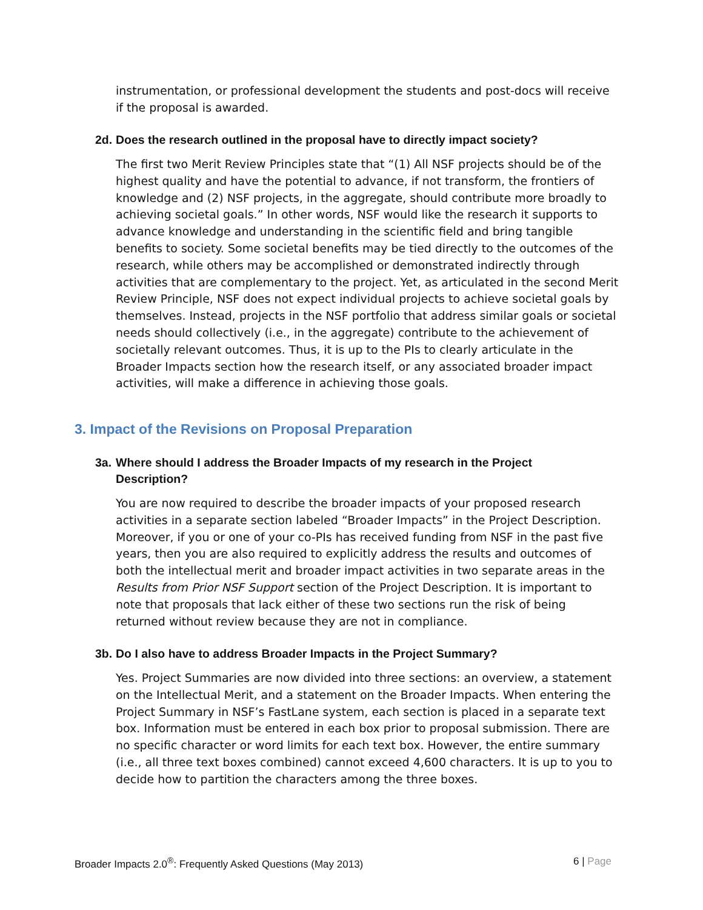instrumentation, or professional development the students and post-docs will receive if the proposal is awarded.
2d. Does the research outlined in the proposal have to directly impact society?
The first two Merit Review Principles state that “(1) All NSF projects should be of the highest quality and have the potential to advance, if not transform, the frontiers of knowledge and (2) NSF projects, in the aggregate, should contribute more broadly to achieving societal goals.” In other words, NSF would like the research it supports to advance knowledge and understanding in the scientific field and bring tangible benefits to society. Some societal benefits may be tied directly to the outcomes of the research, while others may be accomplished or demonstrated indirectly through activities that are complementary to the project. Yet, as articulated in the second Merit Review Principle, NSF does not expect individual projects to achieve societal goals by themselves. Instead, projects in the NSF portfolio that address similar goals or societal needs should collectively (i.e., in the aggregate) contribute to the achievement of societally relevant outcomes. Thus, it is up to the PIs to clearly articulate in the Broader Impacts section how the research itself, or any associated broader impact activities, will make a difference in achieving those goals.
3. Impact of the Revisions on Proposal Preparation
3a. Where should I address the Broader Impacts of my research in the Project Description?
You are now required to describe the broader impacts of your proposed research activities in a separate section labeled “Broader Impacts” in the Project Description. Moreover, if you or one of your co-PIs has received funding from NSF in the past five years, then you are also required to explicitly address the results and outcomes of both the intellectual merit and broader impact activities in two separate areas in the Results from Prior NSF Support section of the Project Description. It is important to note that proposals that lack either of these two sections run the risk of being returned without review because they are not in compliance.
3b. Do I also have to address Broader Impacts in the Project Summary?
Yes. Project Summaries are now divided into three sections: an overview, a statement on the Intellectual Merit, and a statement on the Broader Impacts. When entering the Project Summary in NSF’s FastLane system, each section is placed in a separate text box. Information must be entered in each box prior to proposal submission. There are no specific character or word limits for each text box. However, the entire summary (i.e., all three text boxes combined) cannot exceed 4,600 characters. It is up to you to decide how to partition the characters among the three boxes.
Broader Impacts 2.0<sup>®</sup>: Frequently Asked Questions (May 2013) 6 | Page